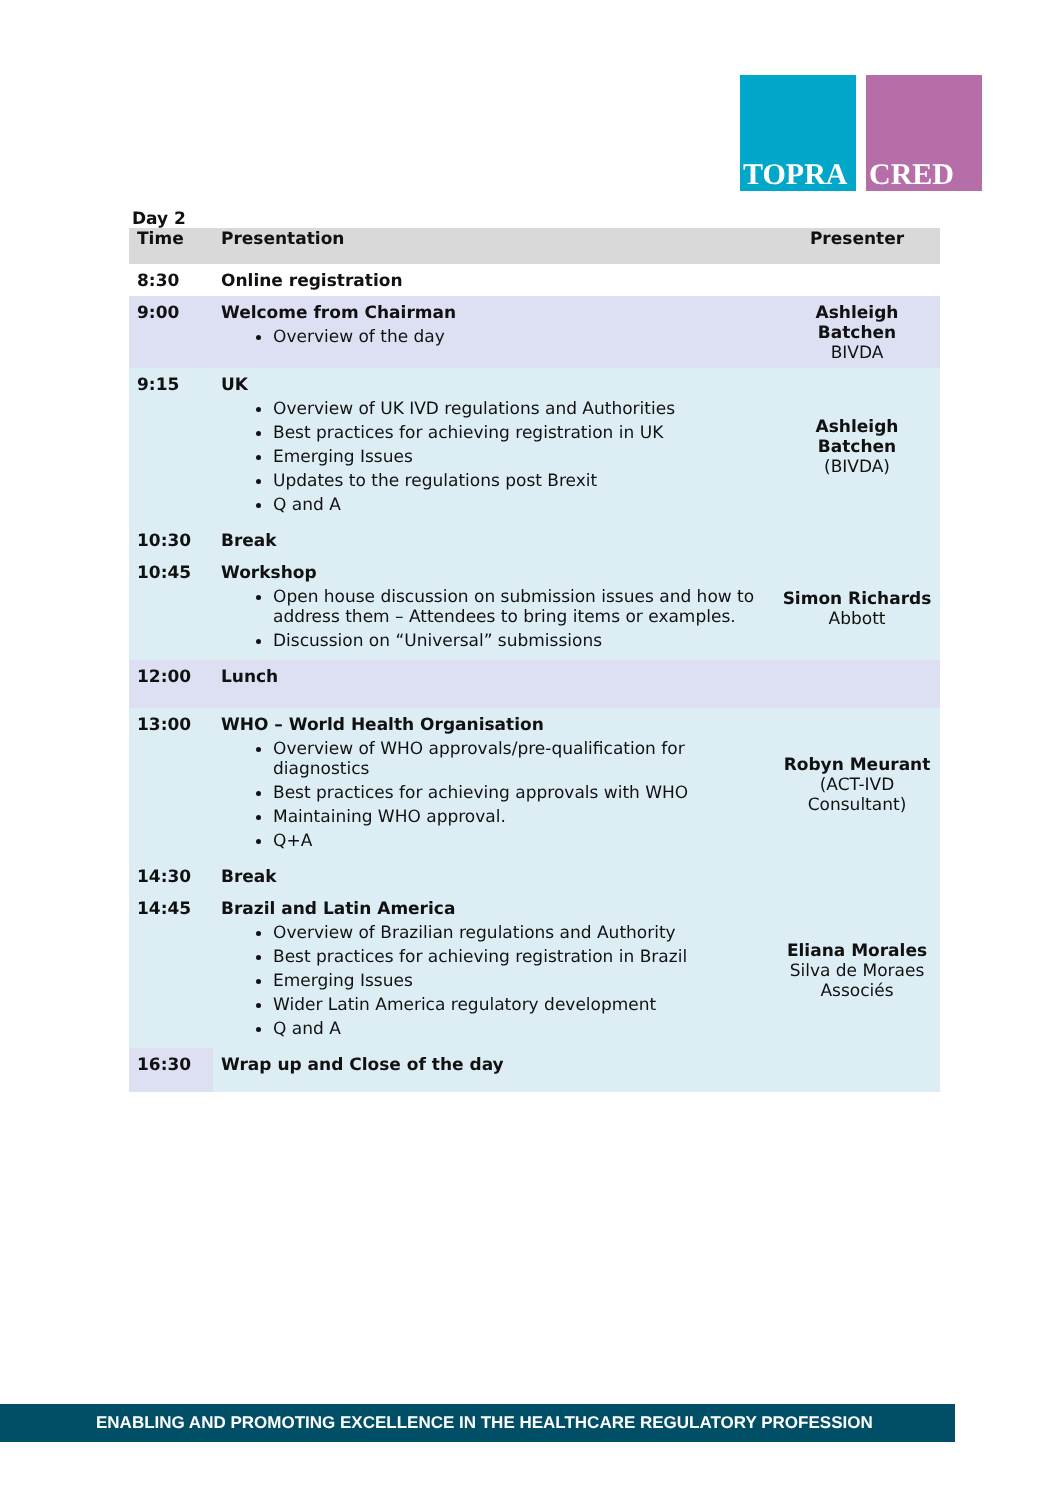TOPRA CRED
Day 2
| Time | Presentation | Presenter |
| --- | --- | --- |
| 8:30 | Online registration | |
| 9:00 | Welcome from Chairman Overview of the day | Ashleigh Batchen BIVDA |
| 9:15 | UK Overview of UK IVD regulations and Authorities Best practices for achieving registration in UK Emerging Issues Updates to the regulations post Brexit Q and A | Ashleigh Batchen (BIVDA) |
| 10:30 | Break | |
| 10:45 | Workshop Open house discussion on submission issues and how to address them – Attendees to bring items or examples. Discussion on “Universal” submissions | Simon Richards Abbott |
| 12:00 | Lunch | |
| 13:00 | WHO – World Health Organisation Overview of WHO approvals/pre-qualification for diagnostics Best practices for achieving approvals with WHO Maintaining WHO approval. Q+A | Robyn Meurant (ACT-IVD Consultant) |
| 14:30 | Break | |
| 14:45 | Brazil and Latin America Overview of Brazilian regulations and Authority Best practices for achieving registration in Brazil Emerging Issues Wider Latin America regulatory development Q and A | Eliana Morales Silva de Moraes Associés |
| 16:30 | Wrap up and Close of the day | |
ENABLING AND PROMOTING EXCELLENCE IN THE HEALTHCARE REGULATORY PROFESSION